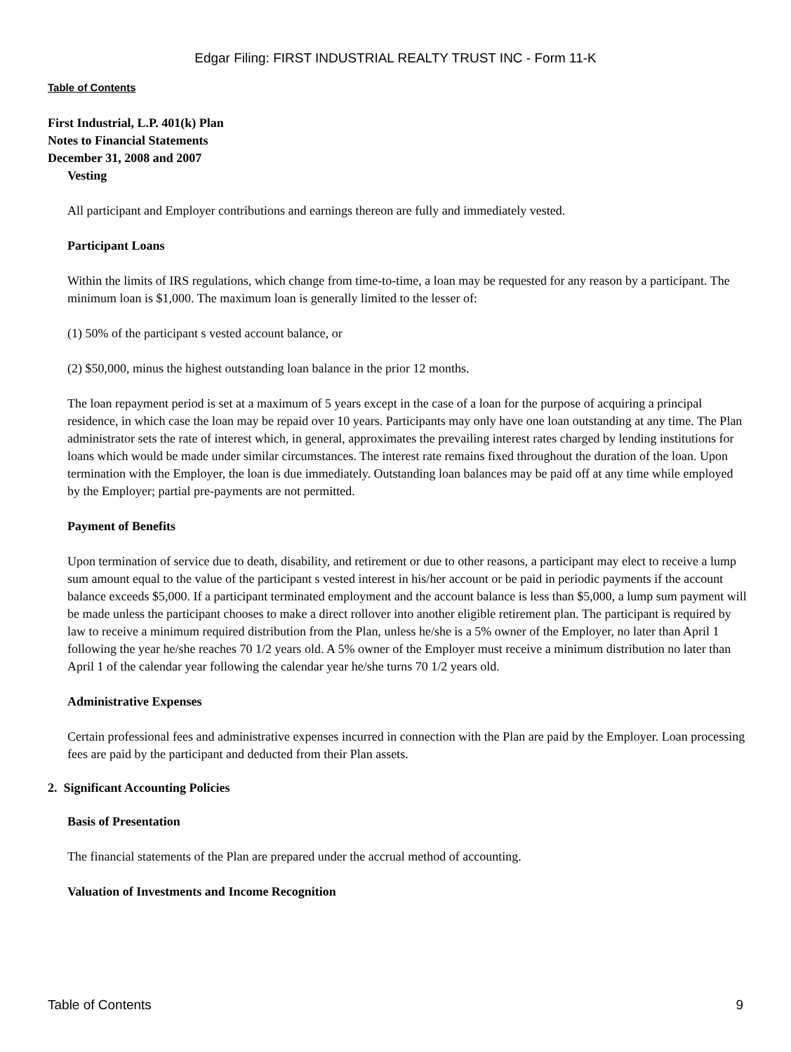Edgar Filing: FIRST INDUSTRIAL REALTY TRUST INC - Form 11-K
Table of Contents
First Industrial, L.P. 401(k) Plan
Notes to Financial Statements
December 31, 2008 and 2007
Vesting
All participant and Employer contributions and earnings thereon are fully and immediately vested.
Participant Loans
Within the limits of IRS regulations, which change from time-to-time, a loan may be requested for any reason by a participant. The minimum loan is $1,000. The maximum loan is generally limited to the lesser of:
(1) 50% of the participant s vested account balance, or
(2) $50,000, minus the highest outstanding loan balance in the prior 12 months.
The loan repayment period is set at a maximum of 5 years except in the case of a loan for the purpose of acquiring a principal residence, in which case the loan may be repaid over 10 years. Participants may only have one loan outstanding at any time. The Plan administrator sets the rate of interest which, in general, approximates the prevailing interest rates charged by lending institutions for loans which would be made under similar circumstances. The interest rate remains fixed throughout the duration of the loan. Upon termination with the Employer, the loan is due immediately. Outstanding loan balances may be paid off at any time while employed by the Employer; partial pre-payments are not permitted.
Payment of Benefits
Upon termination of service due to death, disability, and retirement or due to other reasons, a participant may elect to receive a lump sum amount equal to the value of the participant s vested interest in his/her account or be paid in periodic payments if the account balance exceeds $5,000. If a participant terminated employment and the account balance is less than $5,000, a lump sum payment will be made unless the participant chooses to make a direct rollover into another eligible retirement plan. The participant is required by law to receive a minimum required distribution from the Plan, unless he/she is a 5% owner of the Employer, no later than April 1 following the year he/she reaches 70 1/2 years old. A 5% owner of the Employer must receive a minimum distribution no later than April 1 of the calendar year following the calendar year he/she turns 70 1/2 years old.
Administrative Expenses
Certain professional fees and administrative expenses incurred in connection with the Plan are paid by the Employer. Loan processing fees are paid by the participant and deducted from their Plan assets.
2. Significant Accounting Policies
Basis of Presentation
The financial statements of the Plan are prepared under the accrual method of accounting.
Valuation of Investments and Income Recognition
Table of Contents 9